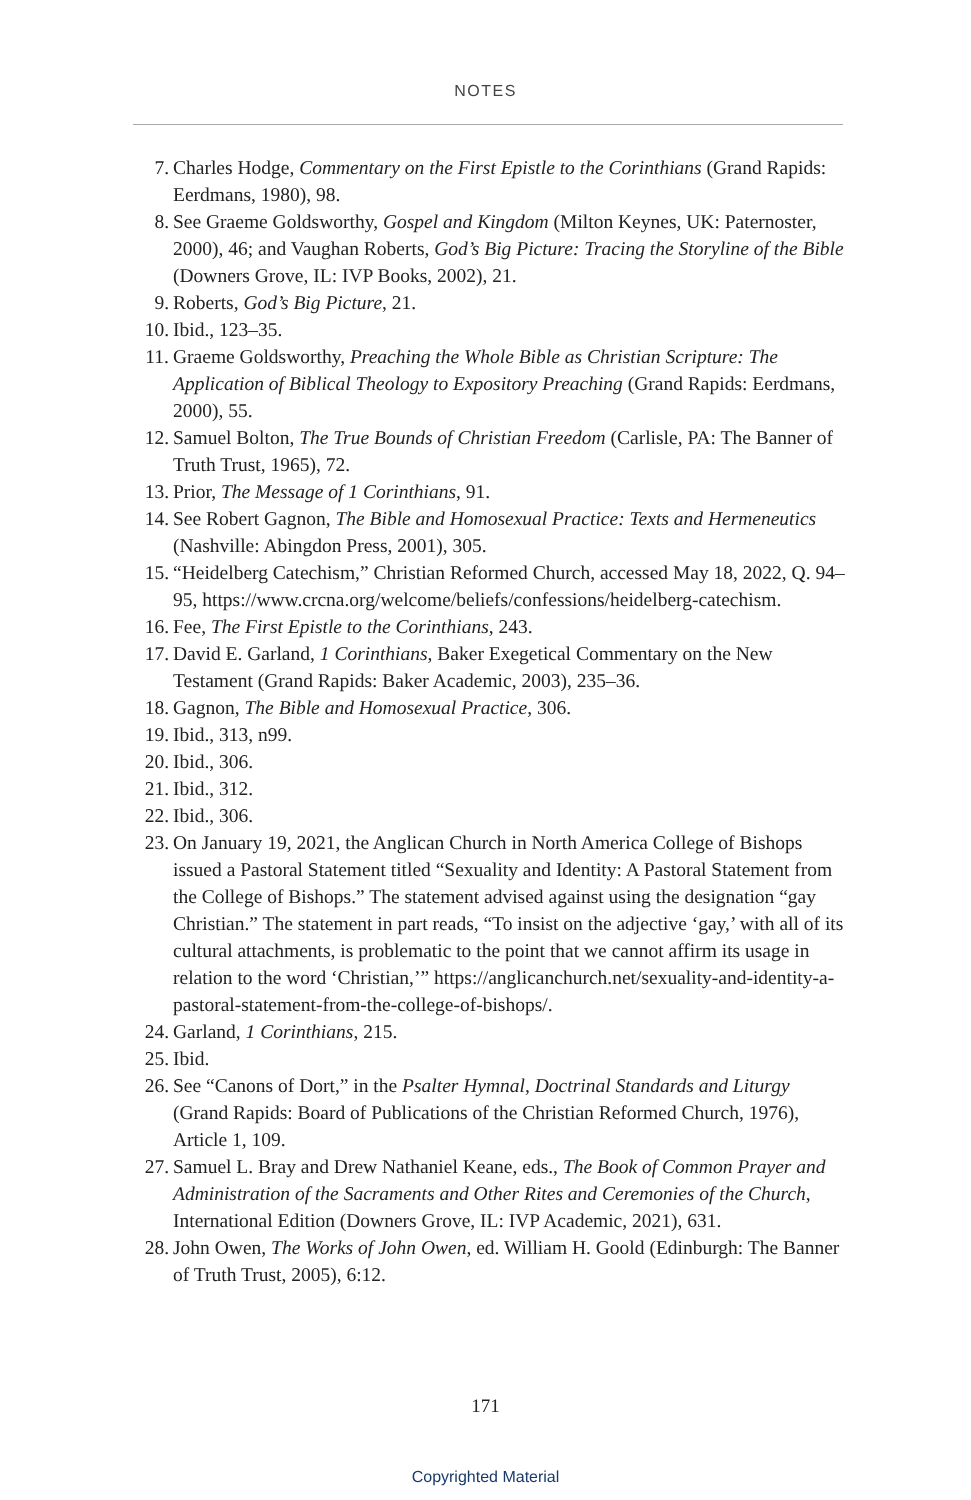NOTES
7. Charles Hodge, Commentary on the First Epistle to the Corinthians (Grand Rapids: Eerdmans, 1980), 98.
8. See Graeme Goldsworthy, Gospel and Kingdom (Milton Keynes, UK: Paternoster, 2000), 46; and Vaughan Roberts, God’s Big Picture: Tracing the Storyline of the Bible (Downers Grove, IL: IVP Books, 2002), 21.
9. Roberts, God’s Big Picture, 21.
10. Ibid., 123–35.
11. Graeme Goldsworthy, Preaching the Whole Bible as Christian Scripture: The Application of Biblical Theology to Expository Preaching (Grand Rapids: Eerdmans, 2000), 55.
12. Samuel Bolton, The True Bounds of Christian Freedom (Carlisle, PA: The Banner of Truth Trust, 1965), 72.
13. Prior, The Message of 1 Corinthians, 91.
14. See Robert Gagnon, The Bible and Homosexual Practice: Texts and Hermeneutics (Nashville: Abingdon Press, 2001), 305.
15. “Heidelberg Catechism,” Christian Reformed Church, accessed May 18, 2022, Q. 94–95, https://www.crcna.org/welcome/beliefs/confessions/heidelberg-catechism.
16. Fee, The First Epistle to the Corinthians, 243.
17. David E. Garland, 1 Corinthians, Baker Exegetical Commentary on the New Testament (Grand Rapids: Baker Academic, 2003), 235–36.
18. Gagnon, The Bible and Homosexual Practice, 306.
19. Ibid., 313, n99.
20. Ibid., 306.
21. Ibid., 312.
22. Ibid., 306.
23. On January 19, 2021, the Anglican Church in North America College of Bishops issued a Pastoral Statement titled “Sexuality and Identity: A Pastoral Statement from the College of Bishops.” The statement advised against using the designation “gay Christian.” The statement in part reads, “To insist on the adjective ‘gay,’ with all of its cultural attachments, is problematic to the point that we cannot affirm its usage in relation to the word ‘Christian,’” https://anglicanchurch.net/sexuality-and-identity-a-pastoral-statement-from-the-college-of-bishops/.
24. Garland, 1 Corinthians, 215.
25. Ibid.
26. See “Canons of Dort,” in the Psalter Hymnal, Doctrinal Standards and Liturgy (Grand Rapids: Board of Publications of the Christian Reformed Church, 1976), Article 1, 109.
27. Samuel L. Bray and Drew Nathaniel Keane, eds., The Book of Common Prayer and Administration of the Sacraments and Other Rites and Ceremonies of the Church, International Edition (Downers Grove, IL: IVP Academic, 2021), 631.
28. John Owen, The Works of John Owen, ed. William H. Goold (Edinburgh: The Banner of Truth Trust, 2005), 6:12.
171
Copyrighted Material